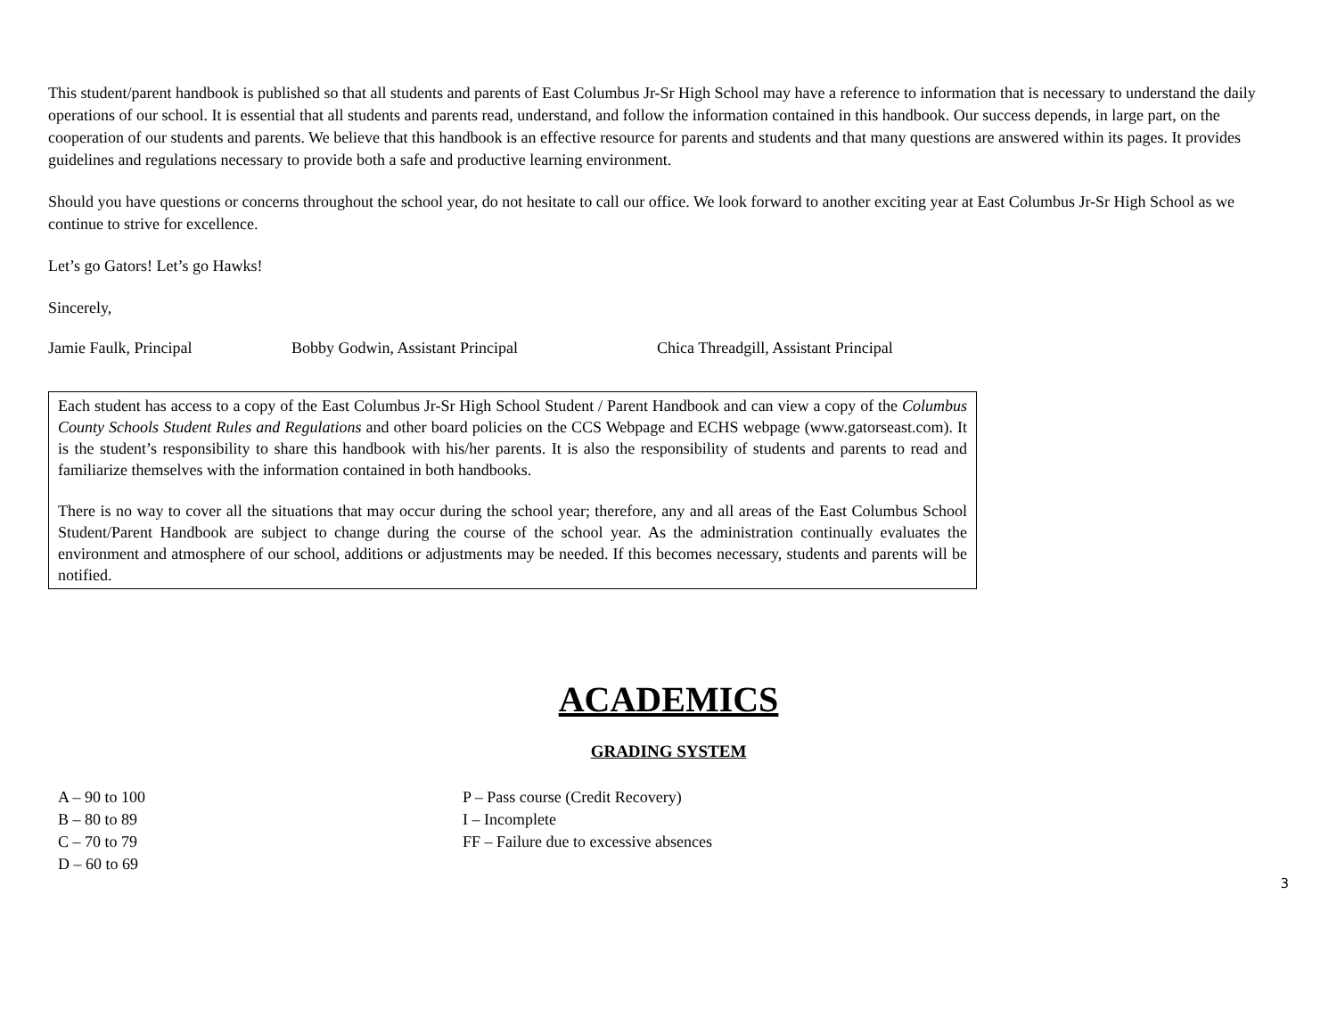This student/parent handbook is published so that all students and parents of East Columbus Jr-Sr High School may have a reference to information that is necessary to understand the daily operations of our school. It is essential that all students and parents read, understand, and follow the information contained in this handbook. Our success depends, in large part, on the cooperation of our students and parents. We believe that this handbook is an effective resource for parents and students and that many questions are answered within its pages. It provides guidelines and regulations necessary to provide both a safe and productive learning environment.
Should you have questions or concerns throughout the school year, do not hesitate to call our office. We look forward to another exciting year at East Columbus Jr-Sr High School as we continue to strive for excellence.
Let’s go Gators! Let’s go Hawks!
Sincerely,
Jamie Faulk, Principal Bobby Godwin, Assistant Principal Chica Threadgill, Assistant Principal
Each student has access to a copy of the East Columbus Jr-Sr High School Student / Parent Handbook and can view a copy of the Columbus County Schools Student Rules and Regulations and other board policies on the CCS Webpage and ECHS webpage (www.gatorseast.com). It is the student’s responsibility to share this handbook with his/her parents. It is also the responsibility of students and parents to read and familiarize themselves with the information contained in both handbooks.
There is no way to cover all the situations that may occur during the school year; therefore, any and all areas of the East Columbus School Student/Parent Handbook are subject to change during the course of the school year. As the administration continually evaluates the environment and atmosphere of our school, additions or adjustments may be needed. If this becomes necessary, students and parents will be notified.
ACADEMICS
GRADING SYSTEM
A – 90 to 100
B – 80 to 89
C – 70 to 79
D – 60 to 69
P – Pass course (Credit Recovery)
I – Incomplete
FF – Failure due to excessive absences
3